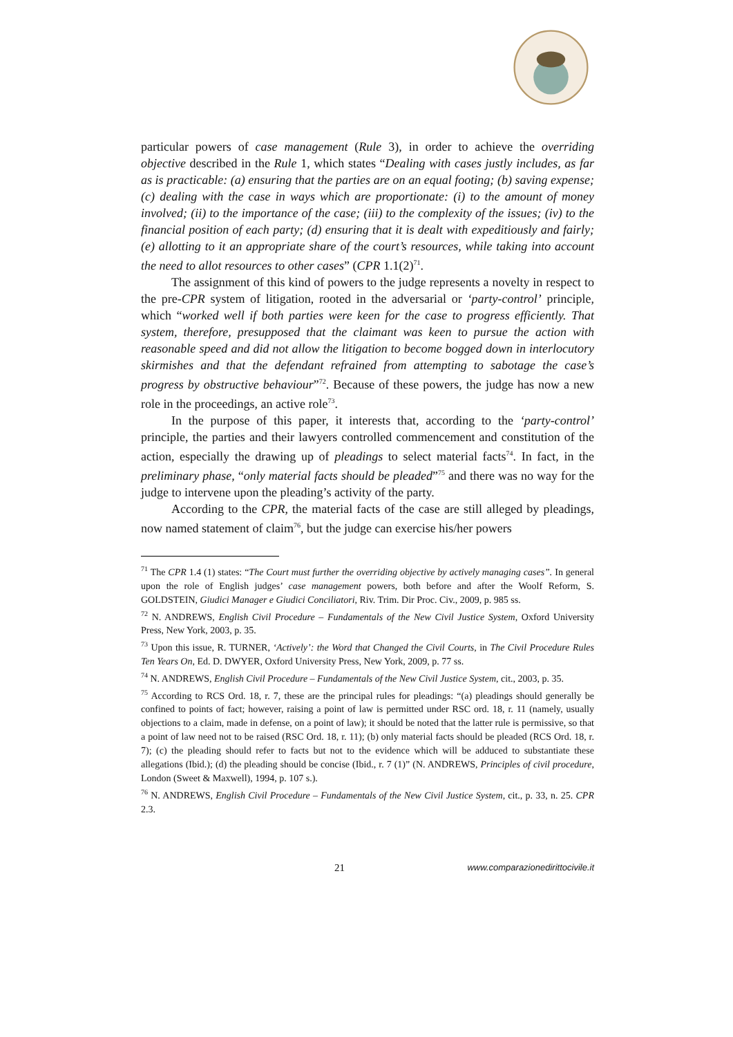particular powers of case management (Rule 3), in order to achieve the overriding objective described in the Rule 1, which states “Dealing with cases justly includes, as far as is practicable: (a) ensuring that the parties are on an equal footing; (b) saving expense; (c) dealing with the case in ways which are proportionate: (i) to the amount of money involved; (ii) to the importance of the case; (iii) to the complexity of the issues; (iv) to the financial position of each party; (d) ensuring that it is dealt with expeditiously and fairly; (e) allotting to it an appropriate share of the court’s resources, while taking into account the need to allot resources to other cases” (CPR 1.1(2)<sup>71</sup>.
The assignment of this kind of powers to the judge represents a novelty in respect to the pre-CPR system of litigation, rooted in the adversarial or ‘party-control’ principle, which “worked well if both parties were keen for the case to progress efficiently. That system, therefore, presupposed that the claimant was keen to pursue the action with reasonable speed and did not allow the litigation to become bogged down in interlocutory skirmishes and that the defendant refrained from attempting to sabotage the case’s progress by obstructive behaviour”<sup>72</sup>. Because of these powers, the judge has now a new role in the proceedings, an active role<sup>73</sup>.
In the purpose of this paper, it interests that, according to the ‘party-control’ principle, the parties and their lawyers controlled commencement and constitution of the action, especially the drawing up of pleadings to select material facts<sup>74</sup>. In fact, in the preliminary phase, “only material facts should be pleaded”<sup>75</sup> and there was no way for the judge to intervene upon the pleading’s activity of the party.
According to the CPR, the material facts of the case are still alleged by pleadings, now named statement of claim<sup>76</sup>, but the judge can exercise his/her powers
<sup>71</sup> The CPR 1.4 (1) states: “The Court must further the overriding objective by actively managing cases”. In general upon the role of English judges’ case management powers, both before and after the Woolf Reform, S. GOLDSTEIN, Giudici Manager e Giudici Conciliatori, Riv. Trim. Dir Proc. Civ., 2009, p. 985 ss.
<sup>72</sup> N. ANDREWS, English Civil Procedure – Fundamentals of the New Civil Justice System, Oxford University Press, New York, 2003, p. 35.
<sup>73</sup> Upon this issue, R. TURNER, ‘Actively’: the Word that Changed the Civil Courts, in The Civil Procedure Rules Ten Years On, Ed. D. DWYER, Oxford University Press, New York, 2009, p. 77 ss.
<sup>74</sup> N. ANDREWS, English Civil Procedure – Fundamentals of the New Civil Justice System, cit., 2003, p. 35.
<sup>75</sup> According to RCS Ord. 18, r. 7, these are the principal rules for pleadings: “(a) pleadings should generally be confined to points of fact; however, raising a point of law is permitted under RSC ord. 18, r. 11 (namely, usually objections to a claim, made in defense, on a point of law); it should be noted that the latter rule is permissive, so that a point of law need not to be raised (RSC Ord. 18, r. 11); (b) only material facts should be pleaded (RCS Ord. 18, r. 7); (c) the pleading should refer to facts but not to the evidence which will be adduced to substantiate these allegations (Ibid.); (d) the pleading should be concise (Ibid., r. 7 (1)” (N. ANDREWS, Principles of civil procedure, London (Sweet & Maxwell), 1994, p. 107 s.).
<sup>76</sup> N. ANDREWS, English Civil Procedure – Fundamentals of the New Civil Justice System, cit., p. 33, n. 25. CPR 2.3.
21 www.comparazionedirittocivile.it